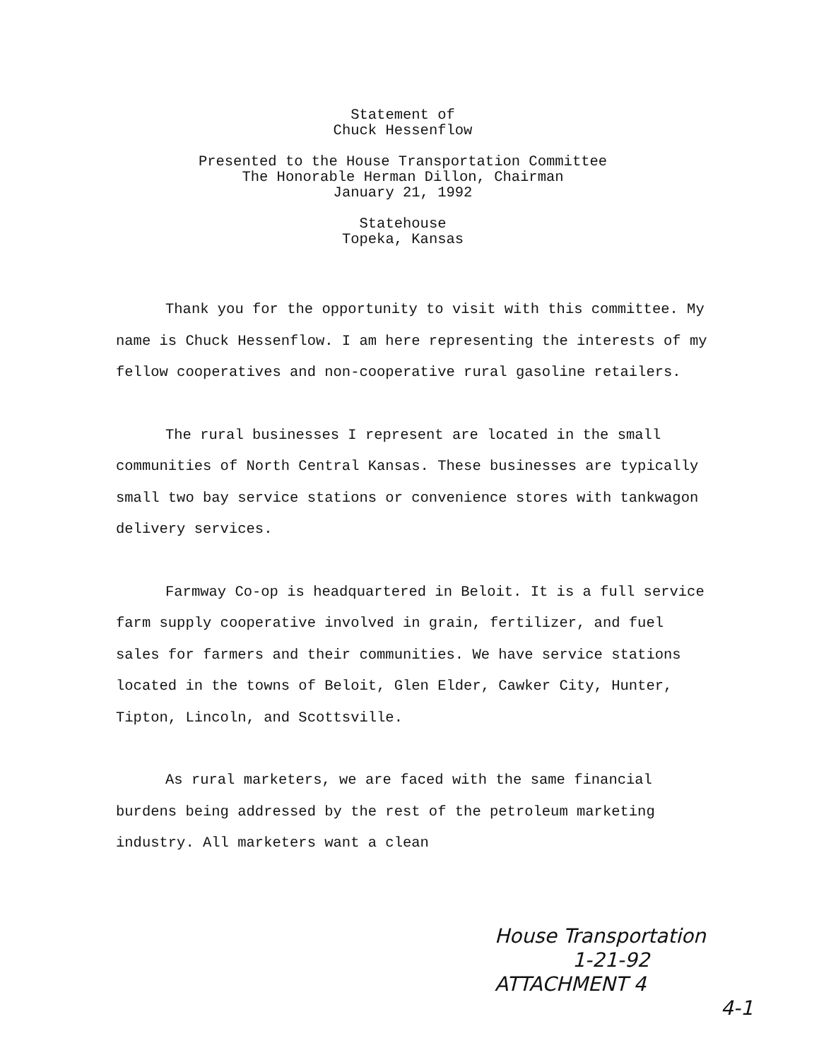Statement of
Chuck Hessenflow
Presented to the House Transportation Committee
The Honorable Herman Dillon, Chairman
January 21, 1992
Statehouse
Topeka, Kansas
Thank you for the opportunity to visit with this committee. My name is Chuck Hessenflow. I am here representing the interests of my fellow cooperatives and non-cooperative rural gasoline retailers.
The rural businesses I represent are located in the small communities of North Central Kansas. These businesses are typically small two bay service stations or convenience stores with tankwagon delivery services.
Farmway Co-op is headquartered in Beloit. It is a full service farm supply cooperative involved in grain, fertilizer, and fuel sales for farmers and their communities. We have service stations located in the towns of Beloit, Glen Elder, Cawker City, Hunter, Tipton, Lincoln, and Scottsville.
As rural marketers, we are faced with the same financial burdens being addressed by the rest of the petroleum marketing industry. All marketers want a clean
House Transportation
1-21-92
ATTACHMENT 4
4-1